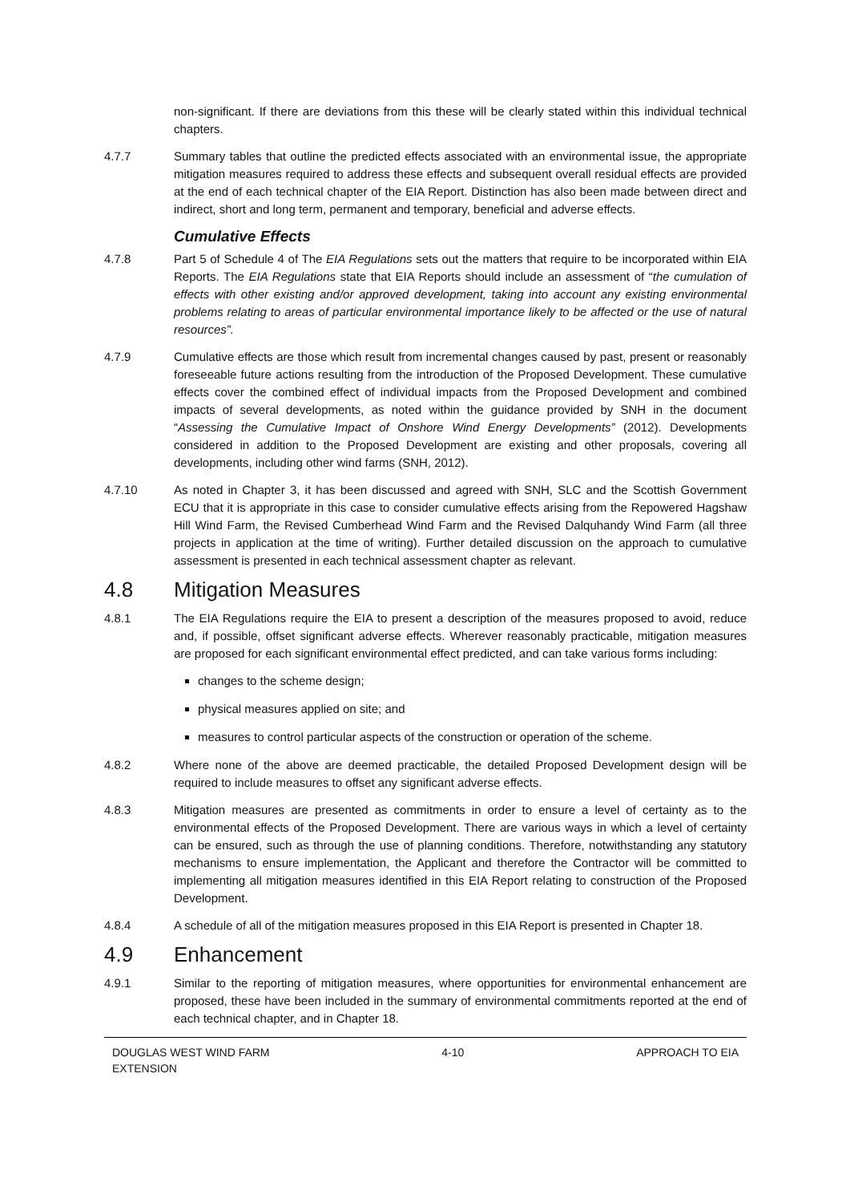non-significant. If there are deviations from this these will be clearly stated within this individual technical chapters.
4.7.7 Summary tables that outline the predicted effects associated with an environmental issue, the appropriate mitigation measures required to address these effects and subsequent overall residual effects are provided at the end of each technical chapter of the EIA Report. Distinction has also been made between direct and indirect, short and long term, permanent and temporary, beneficial and adverse effects.
Cumulative Effects
4.7.8 Part 5 of Schedule 4 of The EIA Regulations sets out the matters that require to be incorporated within EIA Reports. The EIA Regulations state that EIA Reports should include an assessment of “the cumulation of effects with other existing and/or approved development, taking into account any existing environmental problems relating to areas of particular environmental importance likely to be affected or the use of natural resources”.
4.7.9 Cumulative effects are those which result from incremental changes caused by past, present or reasonably foreseeable future actions resulting from the introduction of the Proposed Development. These cumulative effects cover the combined effect of individual impacts from the Proposed Development and combined impacts of several developments, as noted within the guidance provided by SNH in the document “Assessing the Cumulative Impact of Onshore Wind Energy Developments” (2012). Developments considered in addition to the Proposed Development are existing and other proposals, covering all developments, including other wind farms (SNH, 2012).
4.7.10 As noted in Chapter 3, it has been discussed and agreed with SNH, SLC and the Scottish Government ECU that it is appropriate in this case to consider cumulative effects arising from the Repowered Hagshaw Hill Wind Farm, the Revised Cumberhead Wind Farm and the Revised Dalquhandy Wind Farm (all three projects in application at the time of writing). Further detailed discussion on the approach to cumulative assessment is presented in each technical assessment chapter as relevant.
4.8 Mitigation Measures
4.8.1 The EIA Regulations require the EIA to present a description of the measures proposed to avoid, reduce and, if possible, offset significant adverse effects. Wherever reasonably practicable, mitigation measures are proposed for each significant environmental effect predicted, and can take various forms including:
changes to the scheme design;
physical measures applied on site; and
measures to control particular aspects of the construction or operation of the scheme.
4.8.2 Where none of the above are deemed practicable, the detailed Proposed Development design will be required to include measures to offset any significant adverse effects.
4.8.3 Mitigation measures are presented as commitments in order to ensure a level of certainty as to the environmental effects of the Proposed Development. There are various ways in which a level of certainty can be ensured, such as through the use of planning conditions. Therefore, notwithstanding any statutory mechanisms to ensure implementation, the Applicant and therefore the Contractor will be committed to implementing all mitigation measures identified in this EIA Report relating to construction of the Proposed Development.
4.8.4 A schedule of all of the mitigation measures proposed in this EIA Report is presented in Chapter 18.
4.9 Enhancement
4.9.1 Similar to the reporting of mitigation measures, where opportunities for environmental enhancement are proposed, these have been included in the summary of environmental commitments reported at the end of each technical chapter, and in Chapter 18.
DOUGLAS WEST WIND FARM
EXTENSION
4-10 APPROACH TO EIA